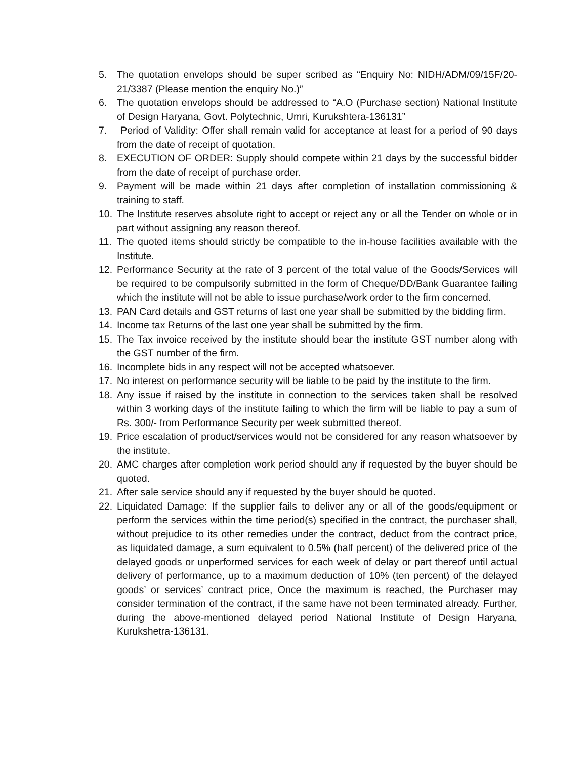5. The quotation envelops should be super scribed as “Enquiry No: NIDH/ADM/09/15F/20-21/3387 (Please mention the enquiry No.)”
6. The quotation envelops should be addressed to “A.O (Purchase section) National Institute of Design Haryana, Govt. Polytechnic, Umri, Kurukshtera-136131”
7. Period of Validity: Offer shall remain valid for acceptance at least for a period of 90 days from the date of receipt of quotation.
8. EXECUTION OF ORDER: Supply should compete within 21 days by the successful bidder from the date of receipt of purchase order.
9. Payment will be made within 21 days after completion of installation commissioning & training to staff.
10. The Institute reserves absolute right to accept or reject any or all the Tender on whole or in part without assigning any reason thereof.
11. The quoted items should strictly be compatible to the in-house facilities available with the Institute.
12. Performance Security at the rate of 3 percent of the total value of the Goods/Services will be required to be compulsorily submitted in the form of Cheque/DD/Bank Guarantee failing which the institute will not be able to issue purchase/work order to the firm concerned.
13. PAN Card details and GST returns of last one year shall be submitted by the bidding firm.
14. Income tax Returns of the last one year shall be submitted by the firm.
15. The Tax invoice received by the institute should bear the institute GST number along with the GST number of the firm.
16. Incomplete bids in any respect will not be accepted whatsoever.
17. No interest on performance security will be liable to be paid by the institute to the firm.
18. Any issue if raised by the institute in connection to the services taken shall be resolved within 3 working days of the institute failing to which the firm will be liable to pay a sum of Rs. 300/- from Performance Security per week submitted thereof.
19. Price escalation of product/services would not be considered for any reason whatsoever by the institute.
20. AMC charges after completion work period should any if requested by the buyer should be quoted.
21. After sale service should any if requested by the buyer should be quoted.
22. Liquidated Damage: If the supplier fails to deliver any or all of the goods/equipment or perform the services within the time period(s) specified in the contract, the purchaser shall, without prejudice to its other remedies under the contract, deduct from the contract price, as liquidated damage, a sum equivalent to 0.5% (half percent) of the delivered price of the delayed goods or unperformed services for each week of delay or part thereof until actual delivery of performance, up to a maximum deduction of 10% (ten percent) of the delayed goods’ or services’ contract price, Once the maximum is reached, the Purchaser may consider termination of the contract, if the same have not been terminated already. Further, during the above-mentioned delayed period National Institute of Design Haryana, Kurukshetra-136131.